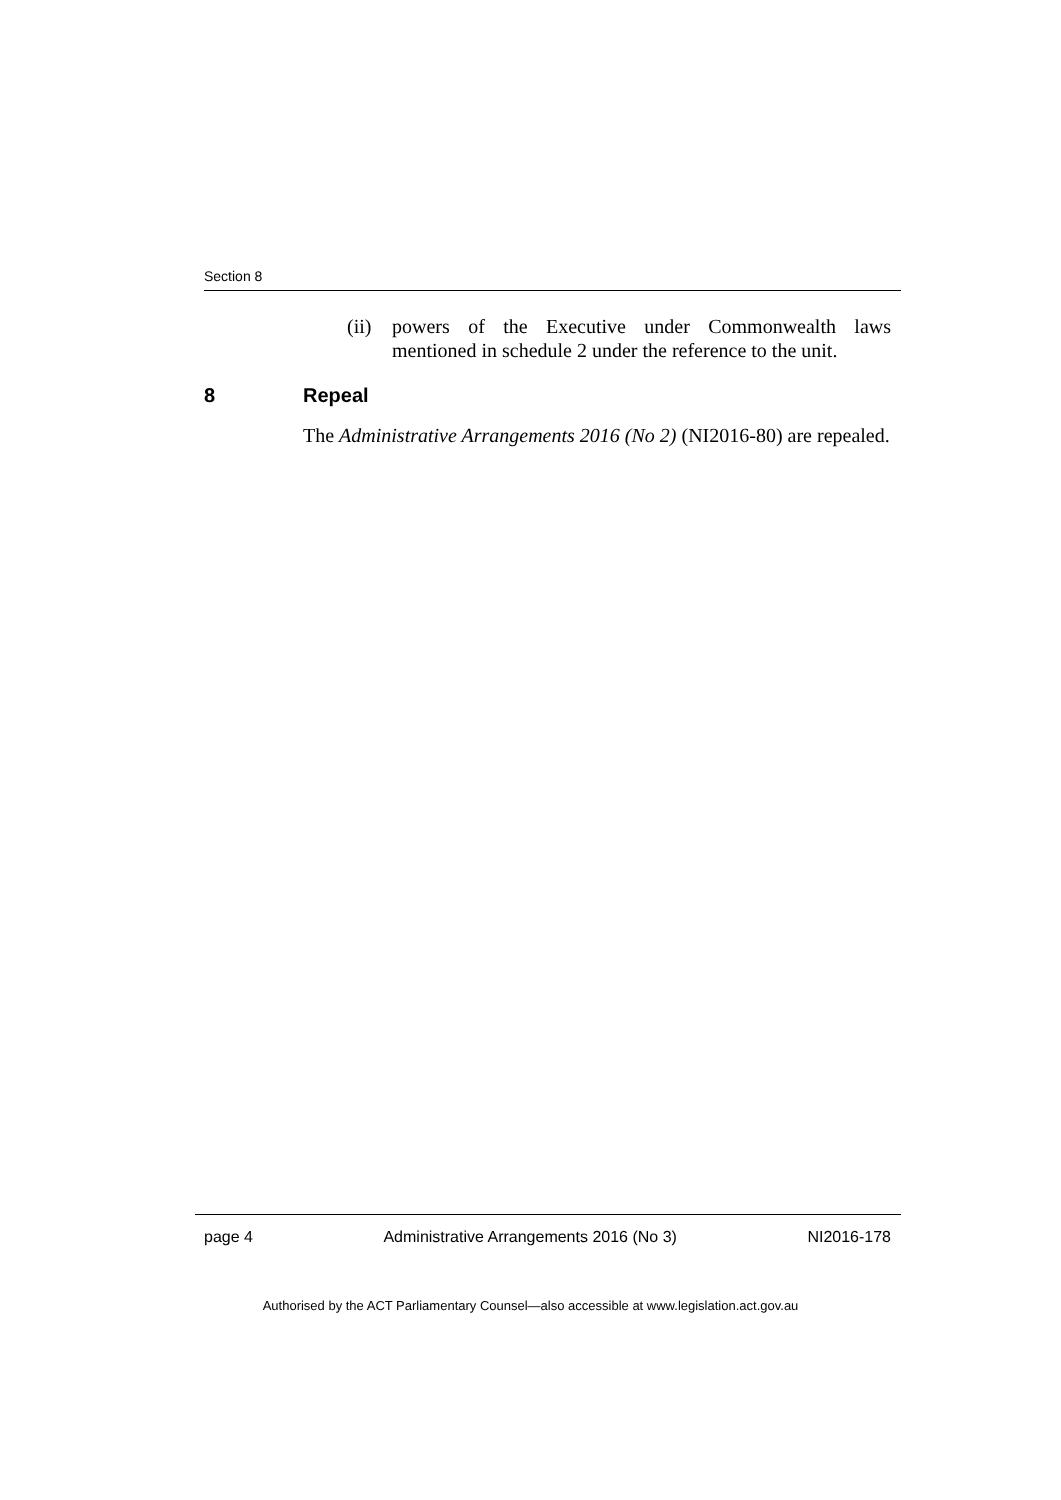Section 8
(ii) powers of the Executive under Commonwealth laws mentioned in schedule 2 under the reference to the unit.
8 Repeal
The Administrative Arrangements 2016 (No 2) (NI2016-80) are repealed.
page 4 Administrative Arrangements 2016 (No 3) NI2016-178
Authorised by the ACT Parliamentary Counsel—also accessible at www.legislation.act.gov.au